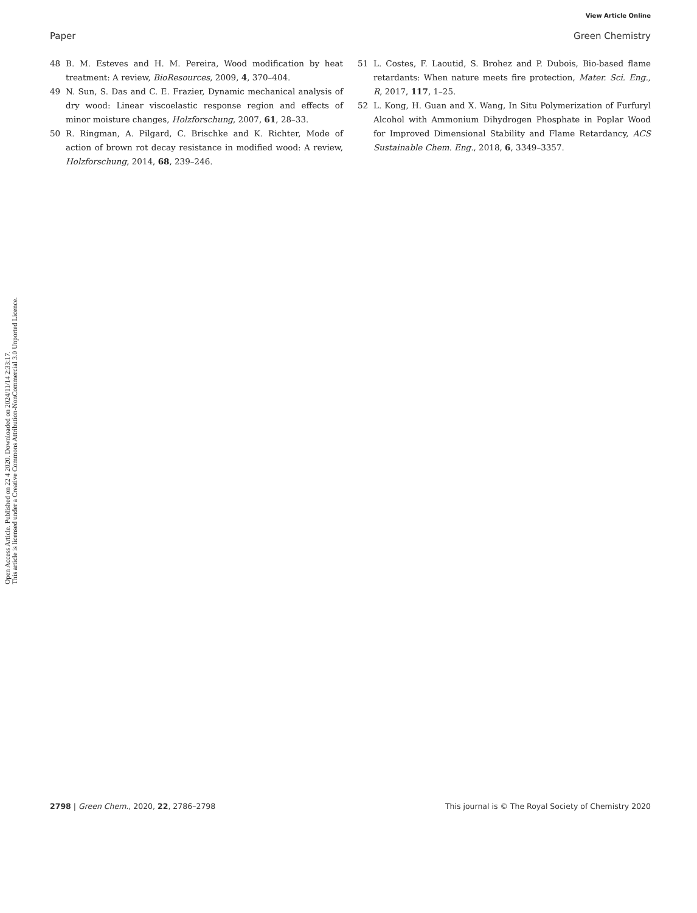View Article Online
Paper Green Chemistry
Open Access Article. Published on 22 4 2020. Downloaded on 2024/11/14 2:33:17.
This article is licensed under a Creative Commons Attribution-NonCommercial 3.0 Unported Licence.
48 B. M. Esteves and H. M. Pereira, Wood modification by heat treatment: A review, BioResources, 2009, 4, 370–404.
49 N. Sun, S. Das and C. E. Frazier, Dynamic mechanical analysis of dry wood: Linear viscoelastic response region and effects of minor moisture changes, Holzforschung, 2007, 61, 28–33.
50 R. Ringman, A. Pilgard, C. Brischke and K. Richter, Mode of action of brown rot decay resistance in modified wood: A review, Holzforschung, 2014, 68, 239–246.
51 L. Costes, F. Laoutid, S. Brohez and P. Dubois, Bio-based flame retardants: When nature meets fire protection, Mater. Sci. Eng., R, 2017, 117, 1–25.
52 L. Kong, H. Guan and X. Wang, In Situ Polymerization of Furfuryl Alcohol with Ammonium Dihydrogen Phosphate in Poplar Wood for Improved Dimensional Stability and Flame Retardancy, ACS Sustainable Chem. Eng., 2018, 6, 3349–3357.
2798 | Green Chem., 2020, 22, 2786–2798 This journal is © The Royal Society of Chemistry 2020